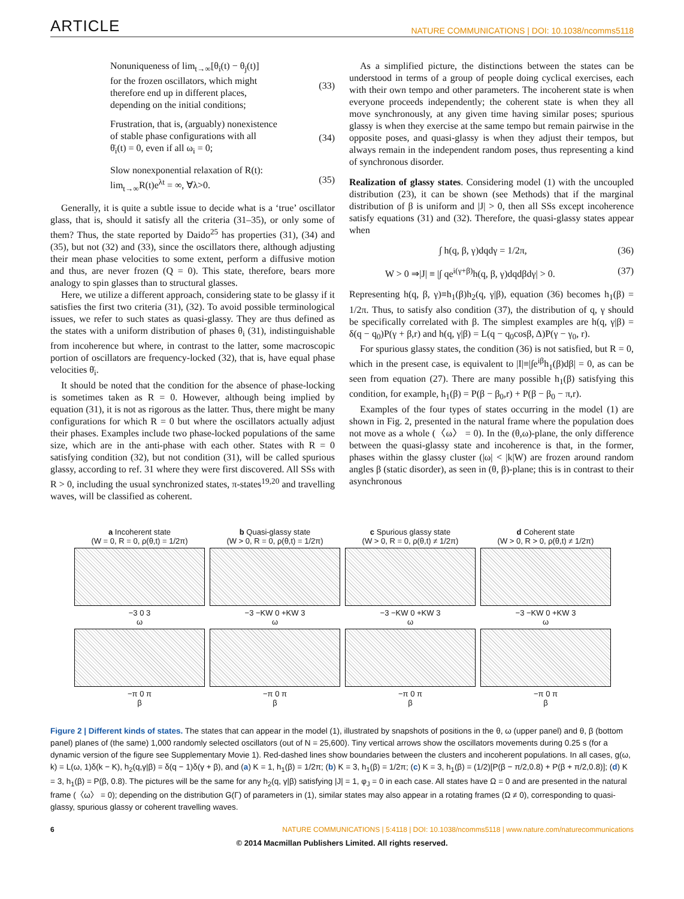ARTICLE NATURE COMMUNICATIONS | DOI: 10.1038/ncomms5118
Nonuniqueness of lim<sub>t→∞</sub>[θ<sub>i</sub>(t) − θ<sub>j</sub>(t)]
for the frozen oscillators, which might
therefore end up in different places,
depending on the initial conditions; (33)
Frustration, that is, (arguably) nonexistence
of stable phase configurations with all
θ̇<sub>i</sub>(t) = 0, even if all ω<sub>i</sub> = 0; (34)
Slow nonexponential relaxation of R(t):
lim<sub>t→∞</sub>R(t)e<sup>λt</sup> = ∞, ∀λ>0. (35)
Generally, it is quite a subtle issue to decide what is a ‘true’ oscillator glass, that is, should it satisfy all the criteria (31–35), or only some of them? Thus, the state reported by Daido<sup>25</sup> has properties (31), (34) and (35), but not (32) and (33), since the oscillators there, although adjusting their mean phase velocities to some extent, perform a diffusive motion and thus, are never frozen (Q = 0). This state, therefore, bears more analogy to spin glasses than to structural glasses.
Here, we utilize a different approach, considering state to be glassy if it satisfies the first two criteria (31), (32). To avoid possible terminological issues, we refer to such states as quasi-glassy. They are thus defined as the states with a uniform distribution of phases θ<sub>i</sub> (31), indistinguishable from incoherence but where, in contrast to the latter, some macroscopic portion of oscillators are frequency-locked (32), that is, have equal phase velocities θ̇<sub>i</sub>.
It should be noted that the condition for the absence of phase-locking is sometimes taken as R = 0. However, although being implied by equation (31), it is not as rigorous as the latter. Thus, there might be many configurations for which R = 0 but where the oscillators actually adjust their phases. Examples include two phase-locked populations of the same size, which are in the anti-phase with each other. States with R = 0 satisfying condition (32), but not condition (31), will be called spurious glassy, according to ref. 31 where they were first discovered. All SSs with R > 0, including the usual synchronized states, π-states<sup>19,20</sup> and travelling waves, will be classified as coherent.
As a simplified picture, the distinctions between the states can be understood in terms of a group of people doing cyclical exercises, each with their own tempo and other parameters. The incoherent state is when everyone proceeds independently; the coherent state is when they all move synchronously, at any given time having similar poses; spurious glassy is when they exercise at the same tempo but remain pairwise in the opposite poses, and quasi-glassy is when they adjust their tempos, but always remain in the independent random poses, thus representing a kind of synchronous disorder.
Realization of glassy states. Considering model (1) with the uncoupled distribution (23), it can be shown (see Methods) that if the marginal distribution of β is uniform and |J| > 0, then all SSs except incoherence satisfy equations (31) and (32). Therefore, the quasi-glassy states appear when
∫ h(q, β, γ)dqdγ = 1/2π, (36)
W > 0 ⇒|J| ≡ |∫ qe<sup>i(γ+β)</sup>h(q, β, γ)dqdβdγ| > 0. (37)
Representing h(q, β, γ)≡h<sub>1</sub>(β)h<sub>2</sub>(q, γ|β), equation (36) becomes h<sub>1</sub>(β) = 1/2π. Thus, to satisfy also condition (37), the distribution of q, γ should be specifically correlated with β. The simplest examples are h(q, γ|β) = δ(q − q<sub>0</sub>)P(γ + β,r) and h(q, γ|β) = L(q − q<sub>0</sub>cosβ, Δ)P(γ − γ<sub>0</sub>, r).
For spurious glassy states, the condition (36) is not satisfied, but R = 0, which in the present case, is equivalent to |I|≡|∫e<sup>iβ</sup>h<sub>1</sub>(β)dβ| = 0, as can be seen from equation (27). There are many possible h<sub>1</sub>(β) satisfying this condition, for example, h<sub>1</sub>(β) = P(β − β<sub>0</sub>,r) + P(β − β<sub>0</sub> − π,r).
Examples of the four types of states occurring in the model (1) are shown in Fig. 2, presented in the natural frame where the population does not move as a whole (〈ω〉 = 0). In the (θ,ω)-plane, the only difference between the quasi-glassy state and incoherence is that, in the former, phases within the glassy cluster (|ω| < |k|W) are frozen around random angles β (static disorder), as seen in (θ, β)-plane; this is in contrast to their asynchronous
a Incoherent state
(W = 0, R = 0, ρ(θ,t) = 1/2π)
−3 0 3
ω
−π 0 π
β
b Quasi-glassy state
(W > 0, R = 0, ρ(θ,t) = 1/2π)
−3 −KW 0 +KW 3
ω
−π 0 π
β
c Spurious glassy state
(W > 0, R = 0, ρ(θ,t) ≠ 1/2π)
−3 −KW 0 +KW 3
ω
−π 0 π
β
d Coherent state
(W > 0, R > 0, ρ(θ,t) ≠ 1/2π)
−3 −KW 0 +KW 3
ω
−π 0 π
β
Figure 2 | Different kinds of states. The states that can appear in the model (1), illustrated by snapshots of positions in the θ, ω (upper panel) and θ, β (bottom panel) planes of (the same) 1,000 randomly selected oscillators (out of N = 25,600). Tiny vertical arrows show the oscillators movements during 0.25 s (for a dynamic version of the figure see Supplementary Movie 1). Red-dashed lines show boundaries between the clusters and incoherent populations. In all cases, g(ω, k) = L(ω, 1)δ(k − K), h<sub>2</sub>(q,γ|β) = δ(q − 1)δ(γ + β), and (a) K = 1, h<sub>1</sub>(β) = 1/2π; (b) K = 3, h<sub>1</sub>(β) = 1/2π; (c) K = 3, h<sub>1</sub>(β) = (1/2)[P(β − π/2,0.8) + P(β + π/2,0.8)]; (d) K = 3, h<sub>1</sub>(β) = P(β, 0.8). The pictures will be the same for any h<sub>2</sub>(q, γ|β) satisfying |J| = 1, φ<sub>J</sub> = 0 in each case. All states have Ω = 0 and are presented in the natural frame (〈ω〉 = 0); depending on the distribution G(Γ) of parameters in (1), similar states may also appear in a rotating frames (Ω ≠ 0), corresponding to quasi-glassy, spurious glassy or coherent travelling waves.
6 NATURE COMMUNICATIONS | 5:4118 | DOI: 10.1038/ncomms5118 | www.nature.com/naturecommunications
© 2014 Macmillan Publishers Limited. All rights reserved.